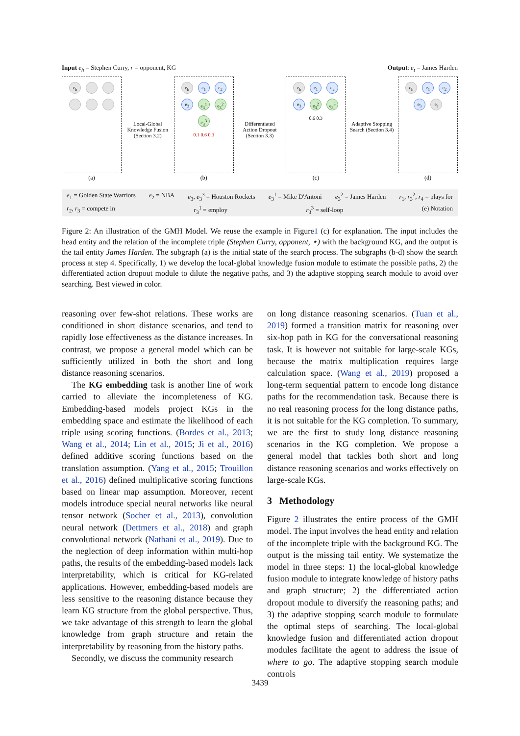Input e<sub>h</sub> = Stephen Curry, r = opponent, KG
Output: e<sub>t</sub> = James Harden
e<sub>h</sub>
(a)
Local-Global Knowledge Fusion (Section 3.2)
e<sub>h</sub>
e<sub>1</sub>
e<sub>2</sub>
e<sub>3</sub>
e<sub>3</sub><sup>1</sup>
e<sub>3</sub><sup>2</sup>
e<sub>3</sub><sup>3</sup>
0.1 0.6 0.3
(b)
Differentiated Action Dropout (Section 3.3)
e<sub>h</sub>
e<sub>1</sub>
e<sub>2</sub>
e<sub>3</sub>
e<sub>3</sub><sup>2</sup>
e<sub>3</sub><sup>3</sup>
0.6 0.3
(c)
Adaptive Stopping Search (Section 3.4)
e<sub>h</sub>
e<sub>1</sub>
e<sub>2</sub>
e<sub>3</sub>
e<sub>t</sub>
(d)
e<sub>1</sub> = Golden State Warriors e<sub>2</sub> = NBA e<sub>3</sub>, e<sub>3</sub><sup>3</sup> = Houston Rockets e<sub>3</sub><sup>1</sup> = Mike D'Antoni e<sub>3</sub><sup>2</sup> = James Harden r<sub>1</sub>, r<sub>3</sub><sup>2</sup>, r<sub>4</sub> = plays for r<sub>2</sub>, r<sub>3</sub> = compete in r<sub>3</sub><sup>1</sup> = employ r<sub>3</sub><sup>3</sup> = self-loop (e) Notation
Figure 2: An illustration of the GMH Model. We reuse the example in Figure1 (c) for explanation. The input includes the head entity and the relation of the incomplete triple (Stephen Curry, opponent, ⋆) with the background KG, and the output is the tail entity James Harden. The subgraph (a) is the initial state of the search process. The subgraphs (b-d) show the search process at step 4. Specifically, 1) we develop the local-global knowledge fusion module to estimate the possible paths, 2) the differentiated action dropout module to dilute the negative paths, and 3) the adaptive stopping search module to avoid over searching. Best viewed in color.
reasoning over few-shot relations. These works are conditioned in short distance scenarios, and tend to rapidly lose effectiveness as the distance increases. In contrast, we propose a general model which can be sufficiently utilized in both the short and long distance reasoning scenarios.
The KG embedding task is another line of work carried to alleviate the incompleteness of KG. Embedding-based models project KGs in the embedding space and estimate the likelihood of each triple using scoring functions. (Bordes et al., 2013; Wang et al., 2014; Lin et al., 2015; Ji et al., 2016) defined additive scoring functions based on the translation assumption. (Yang et al., 2015; Trouillon et al., 2016) defined multiplicative scoring functions based on linear map assumption. Moreover, recent models introduce special neural networks like neural tensor network (Socher et al., 2013), convolution neural network (Dettmers et al., 2018) and graph convolutional network (Nathani et al., 2019). Due to the neglection of deep information within multi-hop paths, the results of the embedding-based models lack interpretability, which is critical for KG-related applications. However, embedding-based models are less sensitive to the reasoning distance because they learn KG structure from the global perspective. Thus, we take advantage of this strength to learn the global knowledge from graph structure and retain the interpretability by reasoning from the history paths.
Secondly, we discuss the community research
on long distance reasoning scenarios. (Tuan et al., 2019) formed a transition matrix for reasoning over six-hop path in KG for the conversational reasoning task. It is however not suitable for large-scale KGs, because the matrix multiplication requires large calculation space. (Wang et al., 2019) proposed a long-term sequential pattern to encode long distance paths for the recommendation task. Because there is no real reasoning process for the long distance paths, it is not suitable for the KG completion. To summary, we are the first to study long distance reasoning scenarios in the KG completion. We propose a general model that tackles both short and long distance reasoning scenarios and works effectively on large-scale KGs.
3 Methodology
Figure 2 illustrates the entire process of the GMH model. The input involves the head entity and relation of the incomplete triple with the background KG. The output is the missing tail entity. We systematize the model in three steps: 1) the local-global knowledge fusion module to integrate knowledge of history paths and graph structure; 2) the differentiated action dropout module to diversify the reasoning paths; and 3) the adaptive stopping search module to formulate the optimal steps of searching. The local-global knowledge fusion and differentiated action dropout modules facilitate the agent to address the issue of where to go. The adaptive stopping search module controls
3439